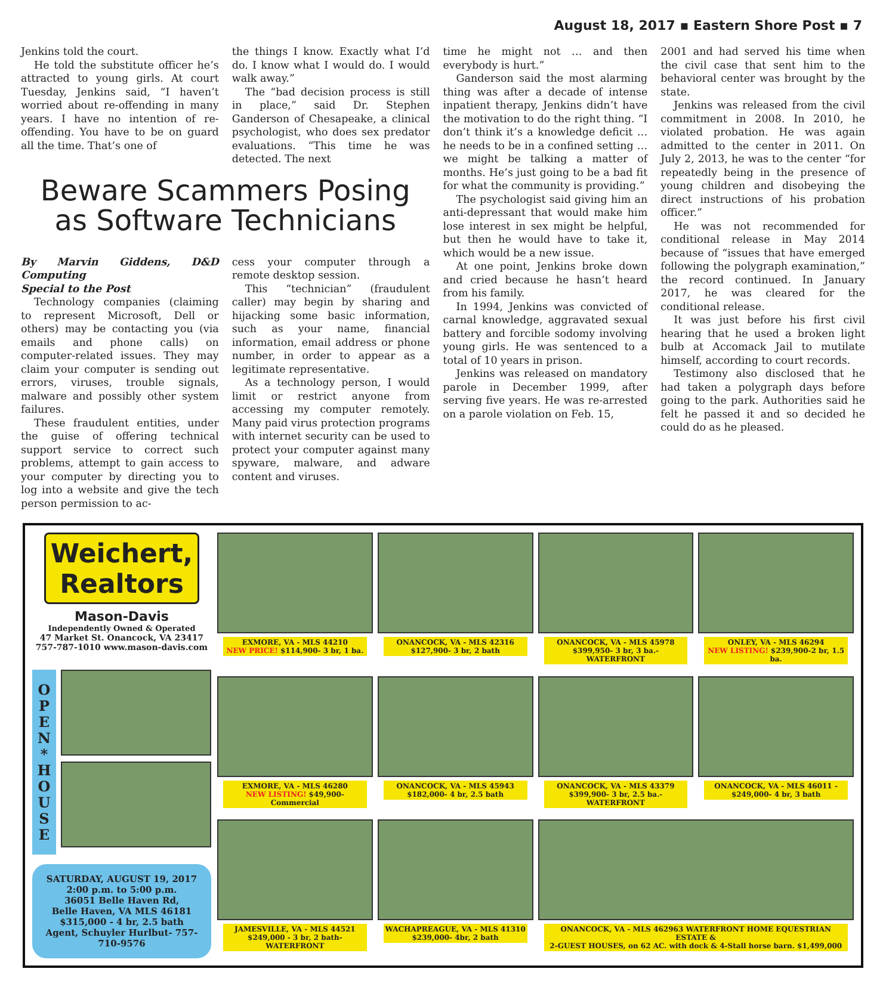August 18, 2017 ▪ Eastern Shore Post ▪ 7
Jenkins told the court.
He told the substitute officer he’s attracted to young girls. At court Tuesday, Jenkins said, “I haven’t worried about re-offending in many years. I have no intention of re-offending. You have to be on guard all the time. That’s one of
the things I know. Exactly what I’d do. I know what I would do. I would walk away.”
The “bad decision process is still in place,” said Dr. Stephen Ganderson of Chesapeake, a clinical psychologist, who does sex predator evaluations. “This time he was detected. The next
Beware Scammers Posing as Software Technicians
By Marvin Giddens, D&D Computing
Special to the Post
Technology companies (claiming to represent Microsoft, Dell or others) may be contacting you (via emails and phone calls) on computer-related issues. They may claim your computer is sending out errors, viruses, trouble signals, malware and possibly other system failures.
These fraudulent entities, under the guise of offering technical support service to correct such problems, attempt to gain access to your computer by directing you to log into a website and give the tech person permission to ac-
cess your computer through a remote desktop session.
This “technician” (fraudulent caller) may begin by sharing and hijacking some basic information, such as your name, financial information, email address or phone number, in order to appear as a legitimate representative.
As a technology person, I would limit or restrict anyone from accessing my computer remotely. Many paid virus protection programs with internet security can be used to protect your computer against many spyware, malware, and adware content and viruses.
time he might not … and then everybody is hurt.”
Ganderson said the most alarming thing was after a decade of intense inpatient therapy, Jenkins didn’t have the motivation to do the right thing. “I don’t think it’s a knowledge deficit … he needs to be in a confined setting … we might be talking a matter of months. He’s just going to be a bad fit for what the community is providing.”
The psychologist said giving him an anti-depressant that would make him lose interest in sex might be helpful, but then he would have to take it, which would be a new issue.
At one point, Jenkins broke down and cried because he hasn’t heard from his family.
In 1994, Jenkins was convicted of carnal knowledge, aggravated sexual battery and forcible sodomy involving young girls. He was sentenced to a total of 10 years in prison.
Jenkins was released on mandatory parole in December 1999, after serving five years. He was re-arrested on a parole violation on Feb. 15,
2001 and had served his time when the civil case that sent him to the behavioral center was brought by the state.
Jenkins was released from the civil commitment in 2008. In 2010, he violated probation. He was again admitted to the center in 2011. On July 2, 2013, he was to the center “for repeatedly being in the presence of young children and disobeying the direct instructions of his probation officer.”
He was not recommended for conditional release in May 2014 because of “issues that have emerged following the polygraph examination,” the record continued. In January 2017, he was cleared for the conditional release.
It was just before his first civil hearing that he used a broken light bulb at Accomack Jail to mutilate himself, according to court records.
Testimony also disclosed that he had taken a polygraph days before going to the park. Authorities said he felt he passed it and so decided he could do as he pleased.
Weichert,
Realtors
Mason-Davis
Independently Owned & Operated
47 Market St. Onancock, VA 23417
757-787-1010 www.mason-davis.com
O
P
E
N
*
H
O
U
S
E
SATURDAY, AUGUST 19, 2017
2:00 p.m. to 5:00 p.m.
36051 Belle Haven Rd,
Belle Haven, VA MLS 46181
$315,000 - 4 br, 2.5 bath
Agent, Schuyler Hurlbut- 757-710-9576
EXMORE, VA - MLS 44210
NEW PRICE! $114,900- 3 br, 1 ba.
ONANCOCK, VA - MLS 42316
$127,900- 3 br, 2 bath
ONANCOCK, VA - MLS 45978
$399,950- 3 br, 3 ba.- WATERFRONT
ONLEY, VA - MLS 46294
NEW LISTING! $239,900-2 br, 1.5 ba.
EXMORE, VA - MLS 46280
NEW LISTING! $49,900- Commercial
ONANCOCK, VA - MLS 45943
$182,000- 4 br, 2.5 bath
ONANCOCK, VA - MLS 43379
$399,900- 3 br, 2.5 ba.- WATERFRONT
ONANCOCK, VA - MLS 46011 -
$249,000- 4 br, 3 bath
JAMESVILLE, VA - MLS 44521
$249,000 - 3 br, 2 bath- WATERFRONT
WACHAPREAGUE, VA - MLS 41310
$239,000- 4br, 2 bath
ONANCOCK, VA - MLS 462963 WATERFRONT HOME EQUESTRIAN ESTATE &
2-GUEST HOUSES, on 62 AC. with dock & 4-Stall horse barn. $1,499,000